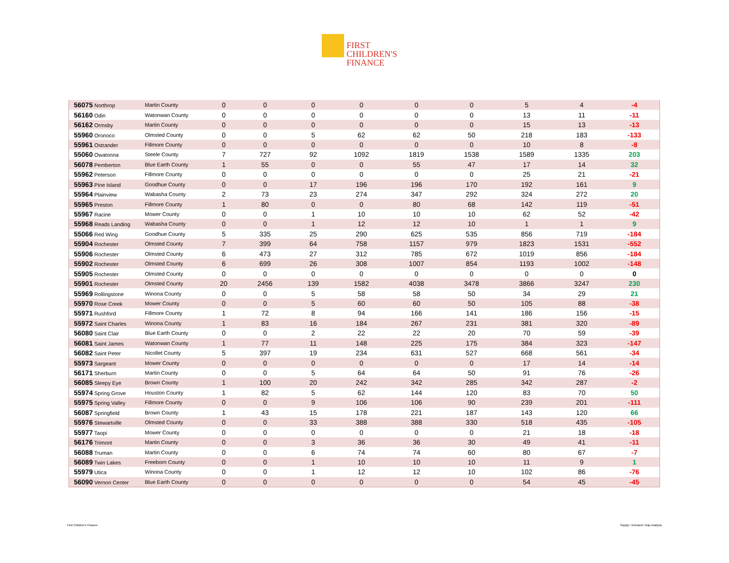FIRST
CHILDREN'S
FINANCE
| 56075 Northrop | Martin County | 0 | 0 | 0 | 0 | 0 | 0 | 5 | 4 | -4 |
| 56160 Odin | Watonwan County | 0 | 0 | 0 | 0 | 0 | 0 | 13 | 11 | -11 |
| 56162 Ormsby | Martin County | 0 | 0 | 0 | 0 | 0 | 0 | 15 | 13 | -13 |
| 55960 Oronoco | Olmsted County | 0 | 0 | 5 | 62 | 62 | 50 | 218 | 183 | -133 |
| 55961 Ostrander | Fillmore County | 0 | 0 | 0 | 0 | 0 | 0 | 10 | 8 | -8 |
| 55060 Owatonna | Steele County | 7 | 727 | 92 | 1092 | 1819 | 1538 | 1589 | 1335 | 203 |
| 56078 Pemberton | Blue Earth County | 1 | 55 | 0 | 0 | 55 | 47 | 17 | 14 | 32 |
| 55962 Peterson | Fillmore County | 0 | 0 | 0 | 0 | 0 | 0 | 25 | 21 | -21 |
| 55963 Pine Island | Goodhue County | 0 | 0 | 17 | 196 | 196 | 170 | 192 | 161 | 9 |
| 55964 Plainview | Wabasha County | 2 | 73 | 23 | 274 | 347 | 292 | 324 | 272 | 20 |
| 55965 Preston | Fillmore County | 1 | 80 | 0 | 0 | 80 | 68 | 142 | 119 | -51 |
| 55967 Racine | Mower County | 0 | 0 | 1 | 10 | 10 | 10 | 62 | 52 | -42 |
| 55968 Reads Landing | Wabasha County | 0 | 0 | 1 | 12 | 12 | 10 | 1 | 1 | 9 |
| 55066 Red Wing | Goodhue County | 5 | 335 | 25 | 290 | 625 | 535 | 856 | 719 | -184 |
| 55904 Rochester | Olmsted County | 7 | 399 | 64 | 758 | 1157 | 979 | 1823 | 1531 | -552 |
| 55906 Rochester | Olmsted County | 6 | 473 | 27 | 312 | 785 | 672 | 1019 | 856 | -184 |
| 55902 Rochester | Olmsted County | 6 | 699 | 26 | 308 | 1007 | 854 | 1193 | 1002 | -148 |
| 55905 Rochester | Olmsted County | 0 | 0 | 0 | 0 | 0 | 0 | 0 | 0 | 0 |
| 55901 Rochester | Olmsted County | 20 | 2456 | 139 | 1582 | 4038 | 3478 | 3866 | 3247 | 230 |
| 55969 Rollingstone | Winona County | 0 | 0 | 5 | 58 | 58 | 50 | 34 | 29 | 21 |
| 55970 Rose Creek | Mower County | 0 | 0 | 5 | 60 | 60 | 50 | 105 | 88 | -38 |
| 55971 Rushford | Fillmore County | 1 | 72 | 8 | 94 | 166 | 141 | 186 | 156 | -15 |
| 55972 Saint Charles | Winona County | 1 | 83 | 16 | 184 | 267 | 231 | 381 | 320 | -89 |
| 56080 Saint Clair | Blue Earth County | 0 | 0 | 2 | 22 | 22 | 20 | 70 | 59 | -39 |
| 56081 Saint James | Watonwan County | 1 | 77 | 11 | 148 | 225 | 175 | 384 | 323 | -147 |
| 56082 Saint Peter | Nicollet County | 5 | 397 | 19 | 234 | 631 | 527 | 668 | 561 | -34 |
| 55973 Sargeant | Mower County | 0 | 0 | 0 | 0 | 0 | 0 | 17 | 14 | -14 |
| 56171 Sherburn | Martin County | 0 | 0 | 5 | 64 | 64 | 50 | 91 | 76 | -26 |
| 56085 Sleepy Eye | Brown County | 1 | 100 | 20 | 242 | 342 | 285 | 342 | 287 | -2 |
| 55974 Spring Grove | Houston County | 1 | 82 | 5 | 62 | 144 | 120 | 83 | 70 | 50 |
| 55975 Spring Valley | Fillmore County | 0 | 0 | 9 | 106 | 106 | 90 | 239 | 201 | -111 |
| 56087 Springfield | Brown County | 1 | 43 | 15 | 178 | 221 | 187 | 143 | 120 | 66 |
| 55976 Stewartville | Olmsted County | 0 | 0 | 33 | 388 | 388 | 330 | 518 | 435 | -105 |
| 55977 Taopi | Mower County | 0 | 0 | 0 | 0 | 0 | 0 | 21 | 18 | -18 |
| 56176 Trimont | Martin County | 0 | 0 | 3 | 36 | 36 | 30 | 49 | 41 | -11 |
| 56088 Truman | Martin County | 0 | 0 | 6 | 74 | 74 | 60 | 80 | 67 | -7 |
| 56089 Twin Lakes | Freeborn County | 0 | 0 | 1 | 10 | 10 | 10 | 11 | 9 | 1 |
| 55979 Utica | Winona County | 0 | 0 | 1 | 12 | 12 | 10 | 102 | 86 | -76 |
| 56090 Vernon Center | Blue Earth County | 0 | 0 | 0 | 0 | 0 | 0 | 54 | 45 | -45 |
First Children's Finance Supply / Demand / Gap Analysis